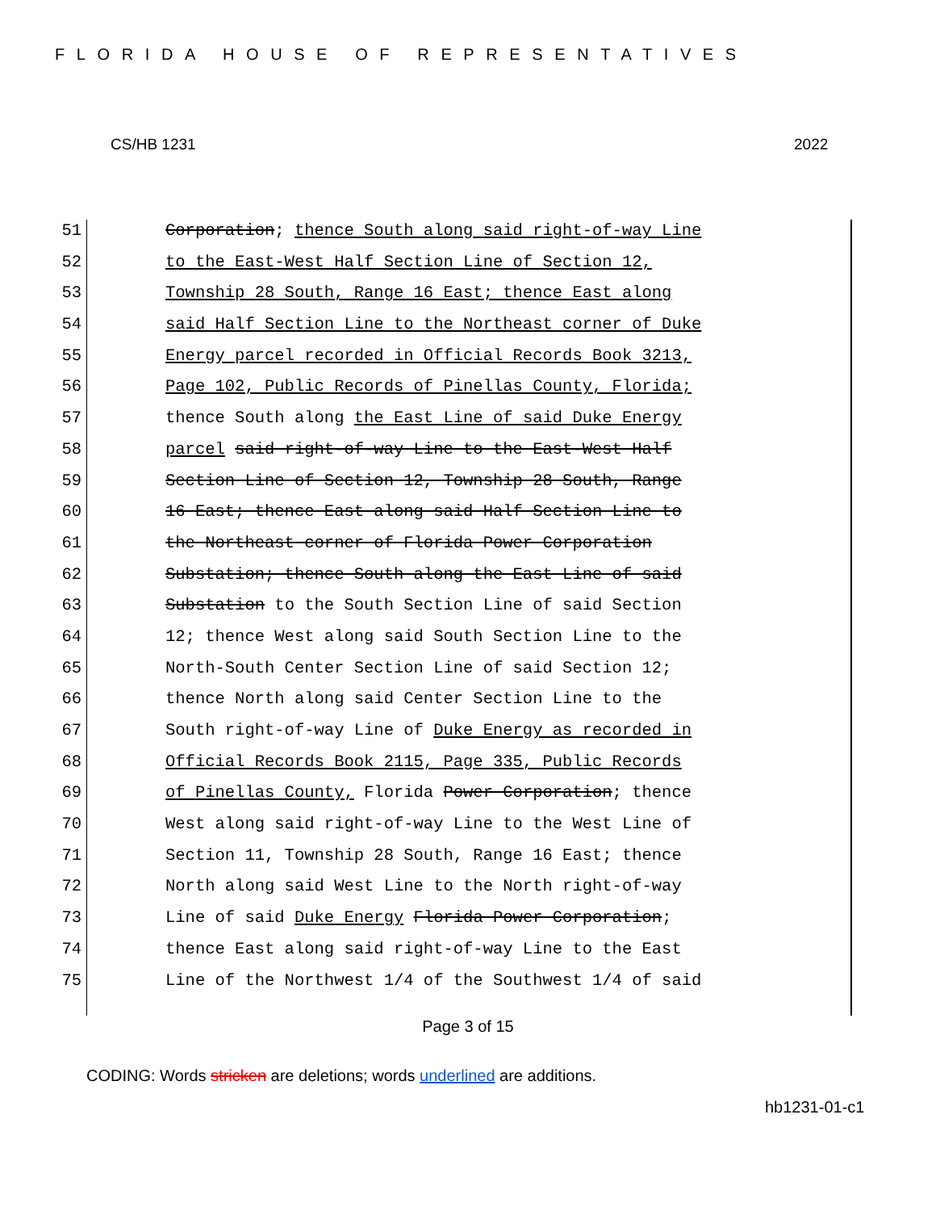FLORIDA HOUSE OF REPRESENTATIVES
CS/HB 1231 2022
51 Corporation; thence South along said right-of-way Line
52 to the East-West Half Section Line of Section 12,
53 Township 28 South, Range 16 East; thence East along
54 said Half Section Line to the Northeast corner of Duke
55 Energy parcel recorded in Official Records Book 3213,
56 Page 102, Public Records of Pinellas County, Florida;
57 thence South along the East Line of said Duke Energy
58 parcel said right-of-way Line to the East-West Half
59 Section Line of Section 12, Township 28 South, Range
60 16 East; thence East along said Half Section Line to
61 the Northeast corner of Florida Power Corporation
62 Substation; thence South along the East Line of said
63 Substation to the South Section Line of said Section
64 12; thence West along said South Section Line to the
65 North-South Center Section Line of said Section 12;
66 thence North along said Center Section Line to the
67 South right-of-way Line of Duke Energy as recorded in
68 Official Records Book 2115, Page 335, Public Records
69 of Pinellas County, Florida Power Corporation; thence
70 West along said right-of-way Line to the West Line of
71 Section 11, Township 28 South, Range 16 East; thence
72 North along said West Line to the North right-of-way
73 Line of said Duke Energy Florida Power Corporation;
74 thence East along said right-of-way Line to the East
75 Line of the Northwest 1/4 of the Southwest 1/4 of said
Page 3 of 15
CODING: Words stricken are deletions; words underlined are additions.
hb1231-01-c1